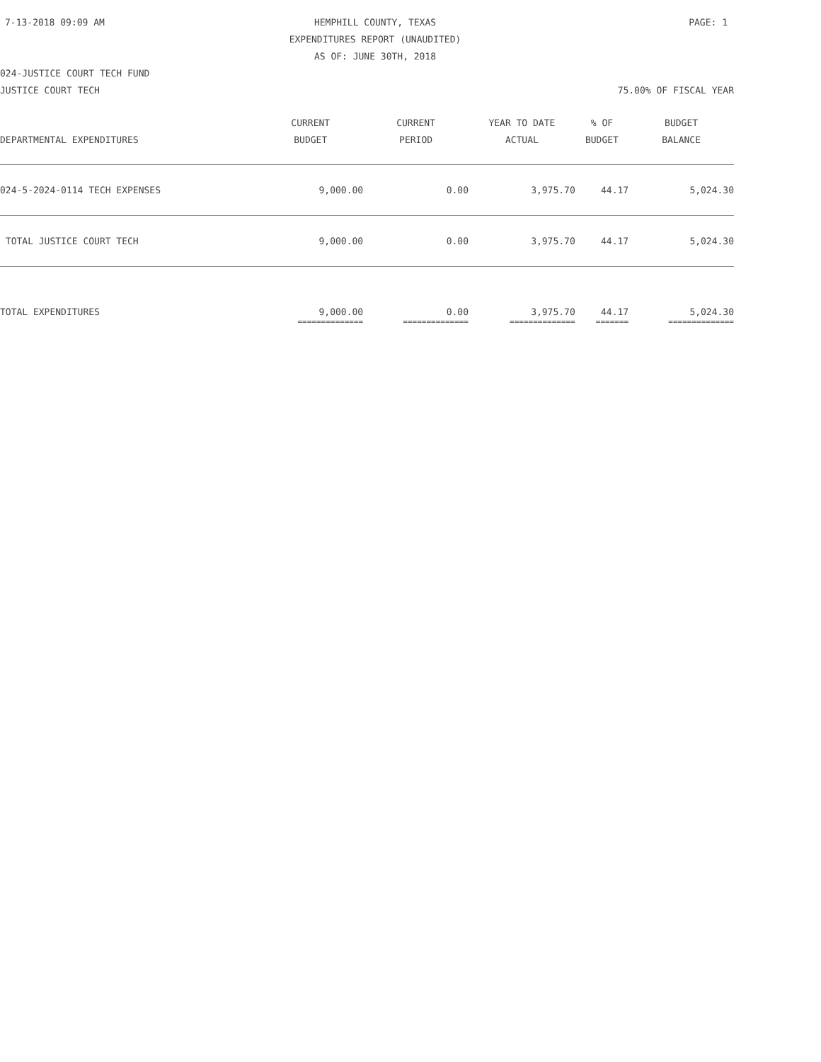7-13-2018 09:09 AM HEMPHILL COUNTY, TEXAS PAGE: 1 EXPENDITURES REPORT (UNAUDITED) AS OF: JUNE 30TH, 2018 024-JUSTICE COURT TECH FUND JUSTICE COURT TECH 75.00% OF FISCAL YEAR
| DEPARTMENTAL EXPENDITURES | CURRENT BUDGET | CURRENT PERIOD | YEAR TO DATE ACTUAL | % OF BUDGET | BUDGET BALANCE |
| --- | --- | --- | --- | --- | --- |
| 024-5-2024-0114 TECH EXPENSES | 9,000.00 | 0.00 | 3,975.70 | 44.17 | 5,024.30 |
| TOTAL JUSTICE COURT TECH | 9,000.00 | 0.00 | 3,975.70 | 44.17 | 5,024.30 |
| TOTAL EXPENDITURES | 9,000.00 | 0.00 | 3,975.70 | 44.17 | 5,024.30 |
| | ============== | ============== | ============== | ======= | ============== |